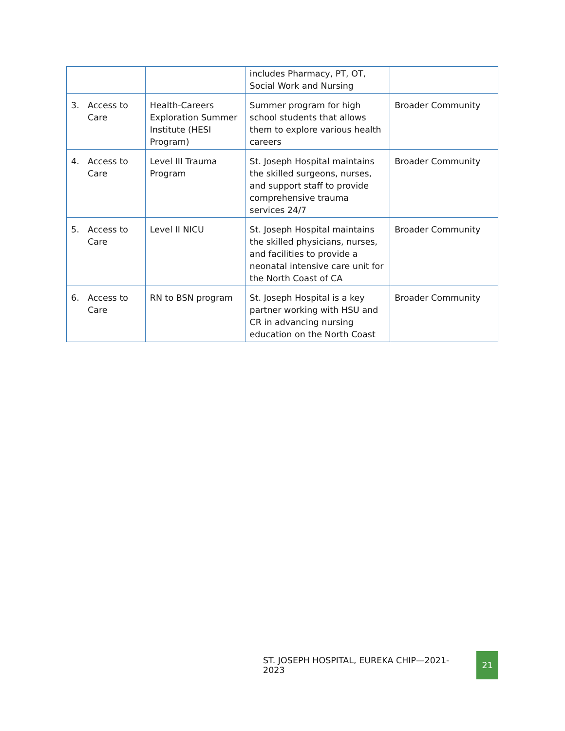| | | includes Pharmacy, PT, OT, Social Work and Nursing | |
| 3. Access to Care | Health-Careers Exploration Summer Institute (HESI Program) | Summer program for high school students that allows them to explore various health careers | Broader Community |
| 4. Access to Care | Level III Trauma Program | St. Joseph Hospital maintains the skilled surgeons, nurses, and support staff to provide comprehensive trauma services 24/7 | Broader Community |
| 5. Access to Care | Level II NICU | St. Joseph Hospital maintains the skilled physicians, nurses, and facilities to provide a neonatal intensive care unit for the North Coast of CA | Broader Community |
| 6. Access to Care | RN to BSN program | St. Joseph Hospital is a key partner working with HSU and CR in advancing nursing education on the North Coast | Broader Community |
ST. JOSEPH HOSPITAL, EUREKA CHIP—2021- 2023 21